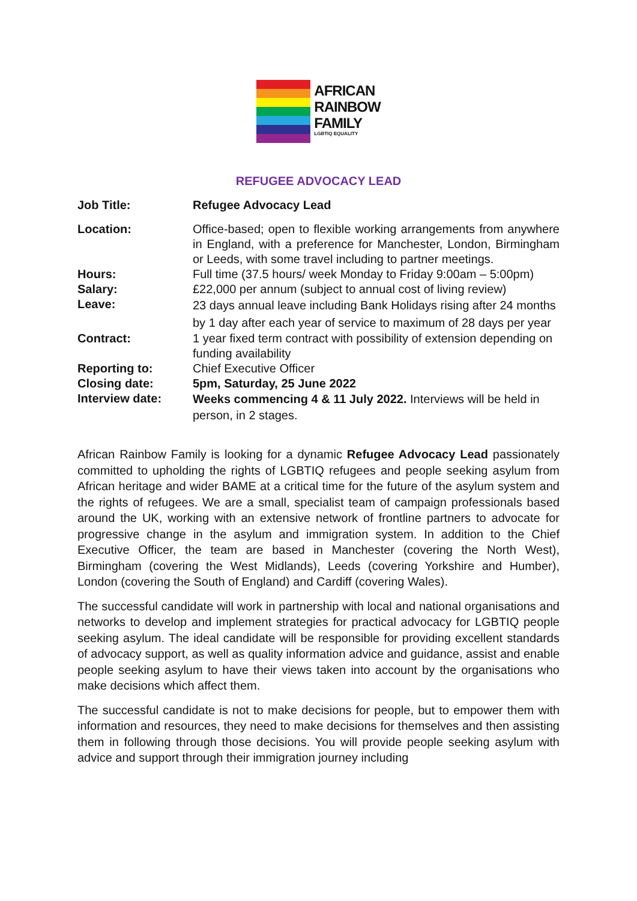AFRICAN
RAINBOW
FAMILY
LGBTIQ EQUALITY
REFUGEE ADVOCACY LEAD
| Job Title: | Refugee Advocacy Lead |
| Location: | Office-based; open to flexible working arrangements from anywhere in England, with a preference for Manchester, London, Birmingham or Leeds, with some travel including to partner meetings. |
| Hours: | Full time (37.5 hours/ week Monday to Friday 9:00am – 5:00pm) |
| Salary: | £22,000 per annum (subject to annual cost of living review) |
| Leave: | 23 days annual leave including Bank Holidays rising after 24 months by 1 day after each year of service to maximum of 28 days per year |
| Contract: | 1 year fixed term contract with possibility of extension depending on funding availability |
| Reporting to: | Chief Executive Officer |
| Closing date: | 5pm, Saturday, 25 June 2022 |
| Interview date: | Weeks commencing 4 & 11 July 2022. Interviews will be held in person, in 2 stages. |
African Rainbow Family is looking for a dynamic Refugee Advocacy Lead passionately committed to upholding the rights of LGBTIQ refugees and people seeking asylum from African heritage and wider BAME at a critical time for the future of the asylum system and the rights of refugees. We are a small, specialist team of campaign professionals based around the UK, working with an extensive network of frontline partners to advocate for progressive change in the asylum and immigration system. In addition to the Chief Executive Officer, the team are based in Manchester (covering the North West), Birmingham (covering the West Midlands), Leeds (covering Yorkshire and Humber), London (covering the South of England) and Cardiff (covering Wales).
The successful candidate will work in partnership with local and national organisations and networks to develop and implement strategies for practical advocacy for LGBTIQ people seeking asylum. The ideal candidate will be responsible for providing excellent standards of advocacy support, as well as quality information advice and guidance, assist and enable people seeking asylum to have their views taken into account by the organisations who make decisions which affect them.
The successful candidate is not to make decisions for people, but to empower them with information and resources, they need to make decisions for themselves and then assisting them in following through those decisions. You will provide people seeking asylum with advice and support through their immigration journey including